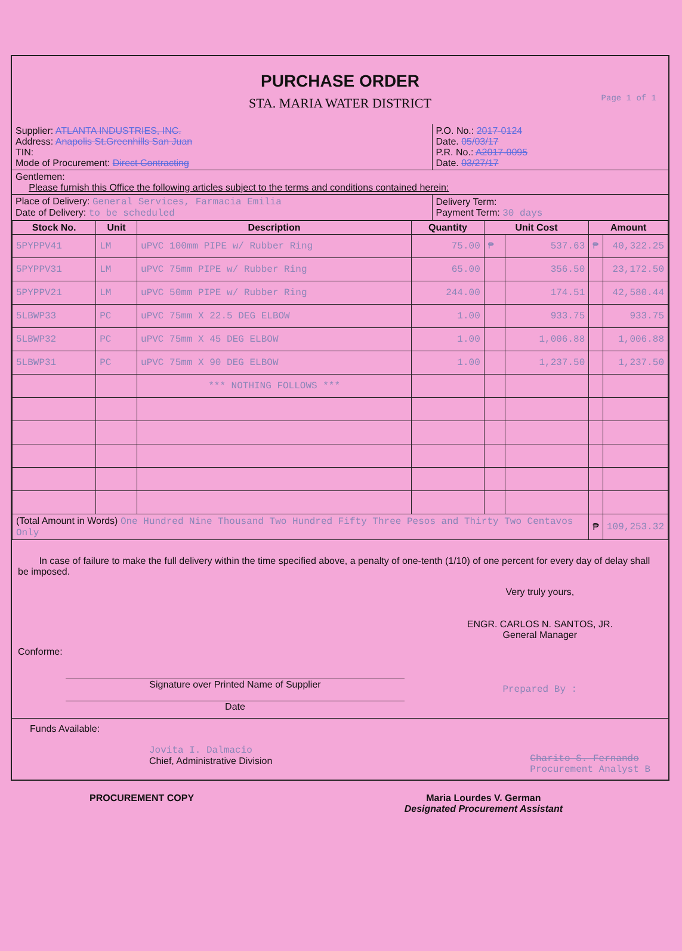PURCHASE ORDER
STA. MARIA WATER DISTRICT
Page 1 of 1
| Supplier: ATLANTA INDUSTRIES, INC. Address: Anapolis St.Greenhills San Juan TIN: Mode of Procurement: Direct Contracting | P.O. No.: 2017-0124 Date. 05/03/17 P.R. No.: A2017-0095 Date. 03/27/17 |
| Gentlemen: Please furnish this Office the following articles subject to the terms and conditions contained herein: | |
| Place of Delivery: General Services, Farmacia Emilia Date of Delivery: to be scheduled | Delivery Term: Payment Term: 30 days |
| Stock No. | Unit | Description | Quantity | Unit Cost | | Amount | |
| --- | --- | --- | --- | --- | --- | --- | --- |
| 5PYPPV41 | LM | uPVC 100mm PIPE w/ Rubber Ring | 75.00 | ₱ | 537.63 | ₱ | 40,322.25 |
| 5PYPPV31 | LM | uPVC 75mm PIPE w/ Rubber Ring | 65.00 | | 356.50 | | 23,172.50 |
| 5PYPPV21 | LM | uPVC 50mm PIPE w/ Rubber Ring | 244.00 | | 174.51 | | 42,580.44 |
| 5LBWP33 | PC | uPVC 75mm X 22.5 DEG ELBOW | 1.00 | | 933.75 | | 933.75 |
| 5LBWP32 | PC | uPVC 75mm X 45 DEG ELBOW | 1.00 | | 1,006.88 | | 1,006.88 |
| 5LBWP31 | PC | uPVC 75mm X 90 DEG ELBOW | 1.00 | | 1,237.50 | | 1,237.50 |
| | | *** NOTHING FOLLOWS *** | | | | | |
| (Total Amount in Words) One Hundred Nine Thousand Two Hundred Fifty Three Pesos and Thirty Two Centavos Only | | | | | | ₱ | 109,253.32 |
In case of failure to make the full delivery within the time specified above, a penalty of one-tenth (1/10) of one percent for every day of delay shall be imposed.
Conforme:
Signature over Printed Name of Supplier
Date
Very truly yours,
ENGR. CARLOS N. SANTOS, JR.
General Manager
Prepared By :
Funds Available:
Jovita I. Dalmacio
Chief, Administrative Division
Charito S. Fernando
Procurement Analyst B
PROCUREMENT COPY Maria Lourdes V. German
Designated Procurement Assistant